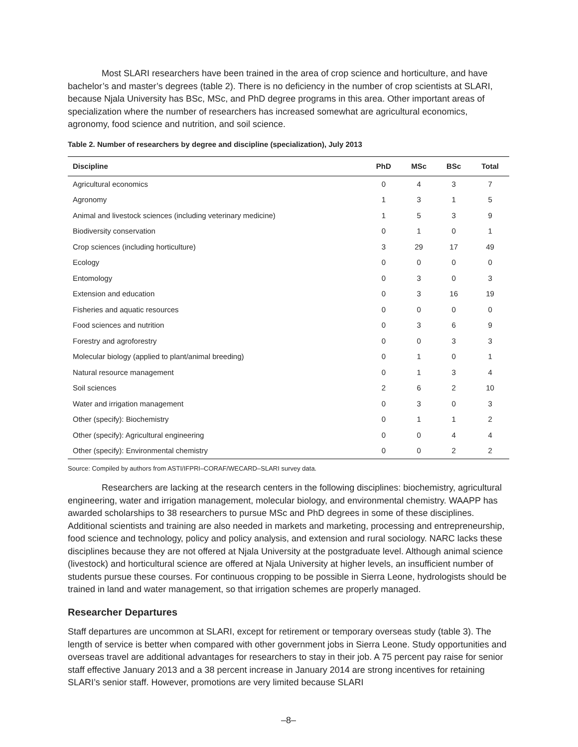Most SLARI researchers have been trained in the area of crop science and horticulture, and have bachelor’s and master’s degrees (table 2). There is no deficiency in the number of crop scientists at SLARI, because Njala University has BSc, MSc, and PhD degree programs in this area. Other important areas of specialization where the number of researchers has increased somewhat are agricultural economics, agronomy, food science and nutrition, and soil science.
Table 2. Number of researchers by degree and discipline (specialization), July 2013
| Discipline | PhD | MSc | BSc | Total |
| --- | --- | --- | --- | --- |
| Agricultural economics | 0 | 4 | 3 | 7 |
| Agronomy | 1 | 3 | 1 | 5 |
| Animal and livestock sciences (including veterinary medicine) | 1 | 5 | 3 | 9 |
| Biodiversity conservation | 0 | 1 | 0 | 1 |
| Crop sciences (including horticulture) | 3 | 29 | 17 | 49 |
| Ecology | 0 | 0 | 0 | 0 |
| Entomology | 0 | 3 | 0 | 3 |
| Extension and education | 0 | 3 | 16 | 19 |
| Fisheries and aquatic resources | 0 | 0 | 0 | 0 |
| Food sciences and nutrition | 0 | 3 | 6 | 9 |
| Forestry and agroforestry | 0 | 0 | 3 | 3 |
| Molecular biology (applied to plant/animal breeding) | 0 | 1 | 0 | 1 |
| Natural resource management | 0 | 1 | 3 | 4 |
| Soil sciences | 2 | 6 | 2 | 10 |
| Water and irrigation management | 0 | 3 | 0 | 3 |
| Other (specify): Biochemistry | 0 | 1 | 1 | 2 |
| Other (specify): Agricultural engineering | 0 | 0 | 4 | 4 |
| Other (specify): Environmental chemistry | 0 | 0 | 2 | 2 |
Source: Compiled by authors from ASTI/IFPRI–CORAF/WECARD–SLARI survey data.
Researchers are lacking at the research centers in the following disciplines: biochemistry, agricultural engineering, water and irrigation management, molecular biology, and environmental chemistry. WAAPP has awarded scholarships to 38 researchers to pursue MSc and PhD degrees in some of these disciplines. Additional scientists and training are also needed in markets and marketing, processing and entrepreneurship, food science and technology, policy and policy analysis, and extension and rural sociology. NARC lacks these disciplines because they are not offered at Njala University at the postgraduate level. Although animal science (livestock) and horticultural science are offered at Njala University at higher levels, an insufficient number of students pursue these courses. For continuous cropping to be possible in Sierra Leone, hydrologists should be trained in land and water management, so that irrigation schemes are properly managed.
Researcher Departures
Staff departures are uncommon at SLARI, except for retirement or temporary overseas study (table 3). The length of service is better when compared with other government jobs in Sierra Leone. Study opportunities and overseas travel are additional advantages for researchers to stay in their job. A 75 percent pay raise for senior staff effective January 2013 and a 38 percent increase in January 2014 are strong incentives for retaining SLARI’s senior staff. However, promotions are very limited because SLARI
–8–